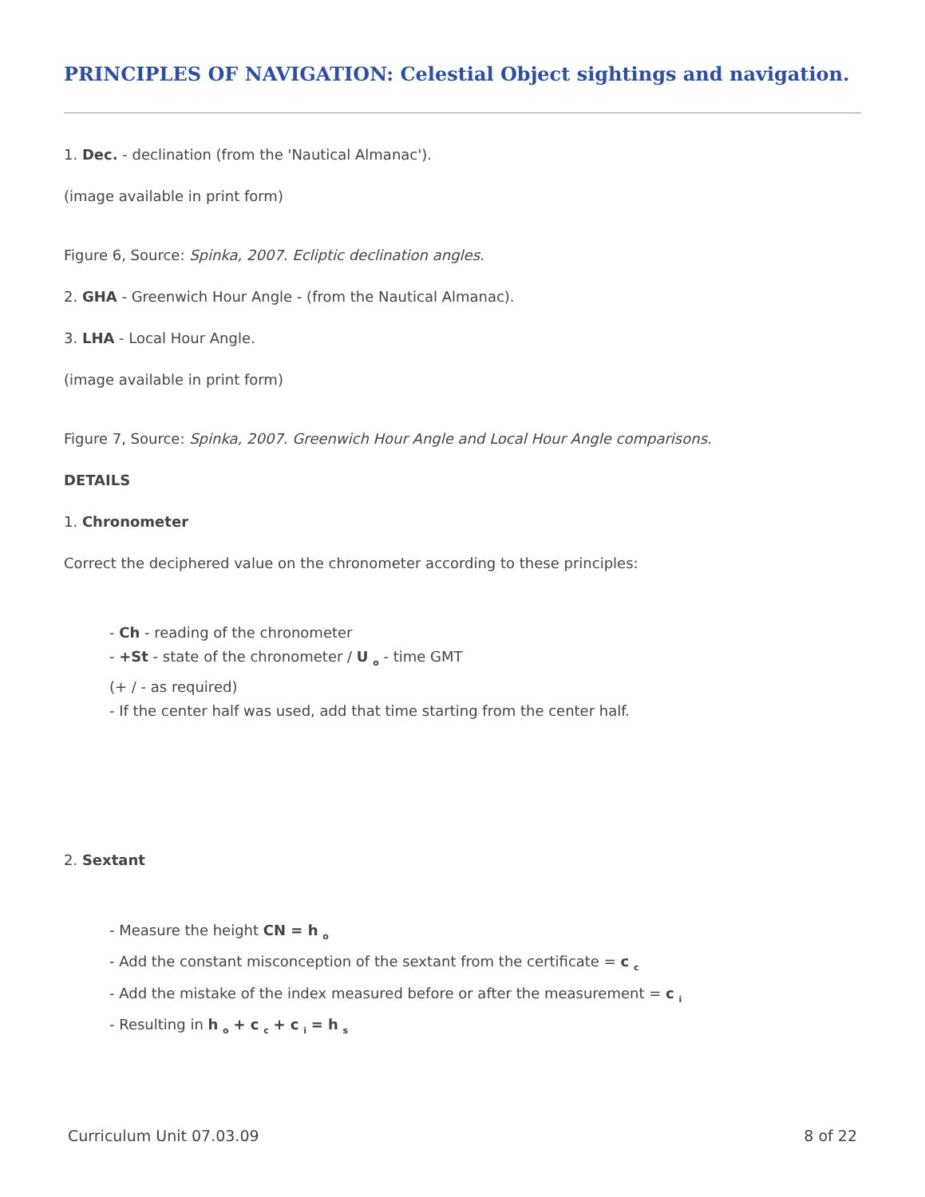PRINCIPLES OF NAVIGATION: Celestial Object sightings and navigation.
1. Dec. - declination (from the 'Nautical Almanac').
(image available in print form)
Figure 6, Source: Spinka, 2007. Ecliptic declination angles.
2. GHA - Greenwich Hour Angle - (from the Nautical Almanac).
3. LHA - Local Hour Angle.
(image available in print form)
Figure 7, Source: Spinka, 2007. Greenwich Hour Angle and Local Hour Angle comparisons.
DETAILS
1. Chronometer
Correct the deciphered value on the chronometer according to these principles:
- Ch - reading of the chronometer
- +St - state of the chronometer / U <sub>o</sub> - time GMT
(+ / - as required)
- If the center half was used, add that time starting from the center half.
2. Sextant
- Measure the height CN = h <sub>o</sub>
- Add the constant misconception of the sextant from the certificate = c <sub>c</sub>
- Add the mistake of the index measured before or after the measurement = c <sub>i</sub>
- Resulting in h <sub>o</sub> + c <sub>c</sub> + c <sub>i</sub> = h <sub>s</sub>
Curriculum Unit 07.03.09 8 of 22